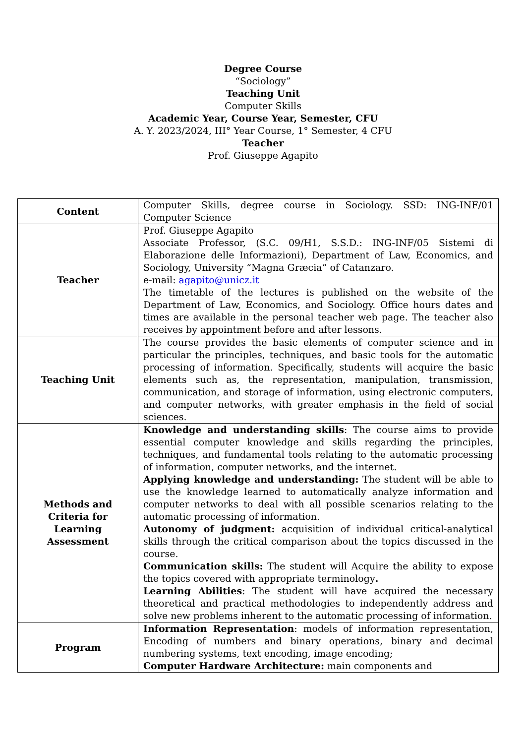Degree Course
“Sociology”
Teaching Unit
Computer Skills
Academic Year, Course Year, Semester, CFU
A. Y. 2023/2024, III° Year Course, 1° Semester, 4 CFU
Teacher
Prof. Giuseppe Agapito
| Content | Computer Skills, degree course in Sociology. SSD: ING-INF/01 Computer Science |
| Teacher | Prof. Giuseppe Agapito Associate Professor, (S.C. 09/H1, S.S.D.: ING-INF/05 Sistemi di Elaborazione delle Informazioni), Department of Law, Economics, and Sociology, University “Magna Græcia” of Catanzaro. e-mail: agapito@unicz.it The timetable of the lectures is published on the website of the Department of Law, Economics, and Sociology. Office hours dates and times are available in the personal teacher web page. The teacher also receives by appointment before and after lessons. |
| Teaching Unit | The course provides the basic elements of computer science and in particular the principles, techniques, and basic tools for the automatic processing of information. Specifically, students will acquire the basic elements such as, the representation, manipulation, transmission, communication, and storage of information, using electronic computers, and computer networks, with greater emphasis in the field of social sciences. |
| Methods and Criteria for Learning Assessment | Knowledge and understanding skills : The course aims to provide essential computer knowledge and skills regarding the principles, techniques, and fundamental tools relating to the automatic processing of information, computer networks, and the internet. Applying knowledge and understanding: The student will be able to use the knowledge learned to automatically analyze information and computer networks to deal with all possible scenarios relating to the automatic processing of information. Autonomy of judgment: acquisition of individual critical-analytical skills through the critical comparison about the topics discussed in the course. Communication skills: The student will Acquire the ability to expose the topics covered with appropriate terminology . Learning Abilities : The student will have acquired the necessary theoretical and practical methodologies to independently address and solve new problems inherent to the automatic processing of information. |
| Program | Information Representation : models of information representation, Encoding of numbers and binary operations, binary and decimal numbering systems, text encoding, image encoding; Computer Hardware Architecture: main components and |